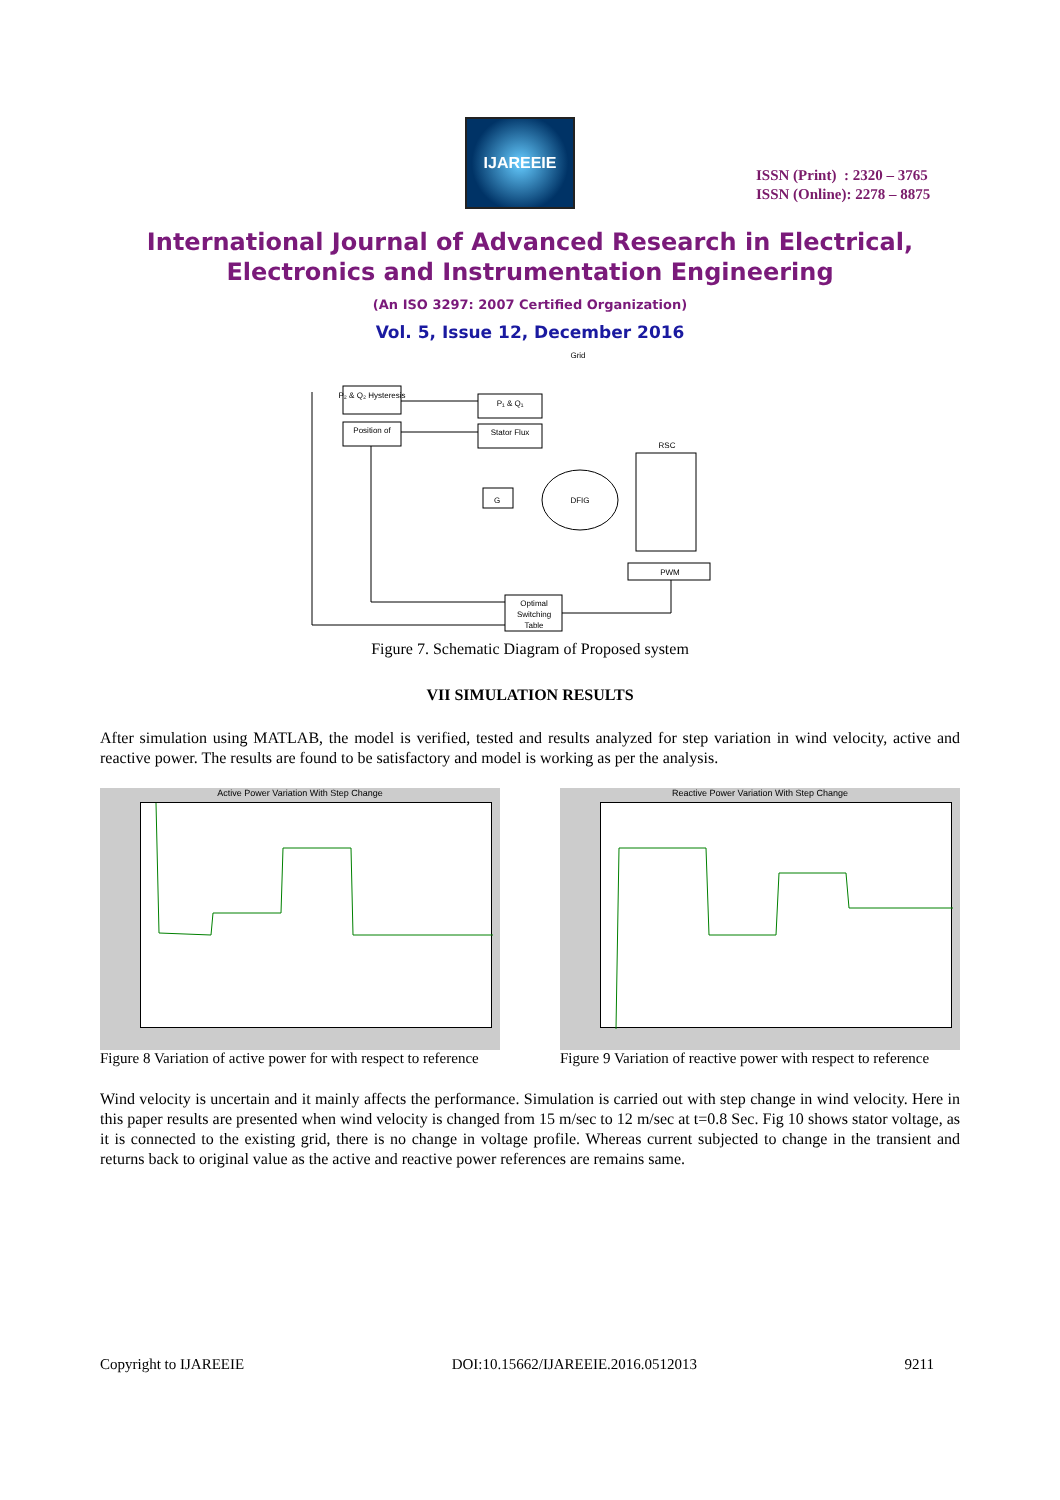IJAREEIE
ISSN (Print) : 2320 – 3765
ISSN (Online): 2278 – 8875
International Journal of Advanced Research in Electrical,
Electronics and Instrumentation Engineering
(An ISO 3297: 2007 Certified Organization)
Vol. 5, Issue 12, December 2016
Grid
P₂ & Q₂ Hysteresis
Position of
P₁ & Q₁
Stator Flux
G
DFIG
RSC
PWM
Optimal
Switching
Table
Figure 7. Schematic Diagram of Proposed system
VII SIMULATION RESULTS
After simulation using MATLAB, the model is verified, tested and results analyzed for step variation in wind velocity, active and reactive power. The results are found to be satisfactory and model is working as per the analysis.
Active Power Variation With Step Change
Figure 8 Variation of active power for with respect to reference
Reactive Power Variation With Step Change
Figure 9 Variation of reactive power with respect to reference
Wind velocity is uncertain and it mainly affects the performance. Simulation is carried out with step change in wind velocity. Here in this paper results are presented when wind velocity is changed from 15 m/sec to 12 m/sec at t=0.8 Sec. Fig 10 shows stator voltage, as it is connected to the existing grid, there is no change in voltage profile. Whereas current subjected to change in the transient and returns back to original value as the active and reactive power references are remains same.
Copyright to IJAREEIE DOI:10.15662/IJAREEIE.2016.0512013 9211